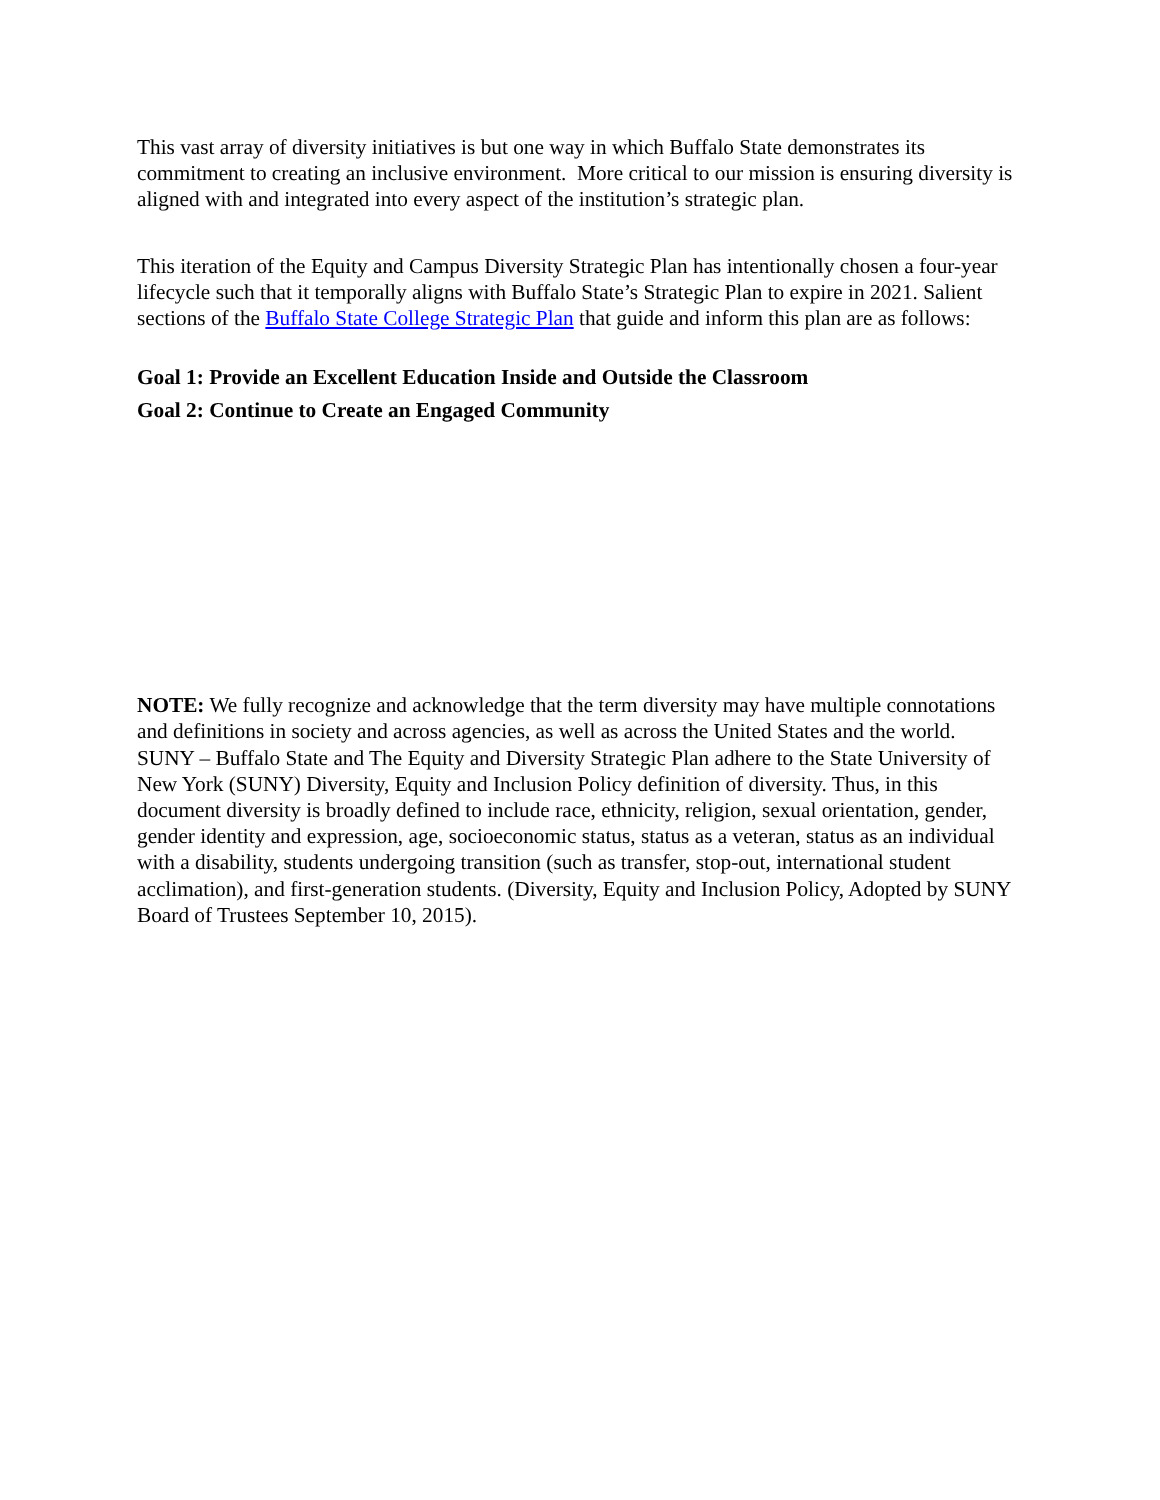This vast array of diversity initiatives is but one way in which Buffalo State demonstrates its commitment to creating an inclusive environment. More critical to our mission is ensuring diversity is aligned with and integrated into every aspect of the institution’s strategic plan.
This iteration of the Equity and Campus Diversity Strategic Plan has intentionally chosen a four-year lifecycle such that it temporally aligns with Buffalo State’s Strategic Plan to expire in 2021. Salient sections of the Buffalo State College Strategic Plan that guide and inform this plan are as follows:
Goal 1: Provide an Excellent Education Inside and Outside the Classroom
Goal 2: Continue to Create an Engaged Community
NOTE: We fully recognize and acknowledge that the term diversity may have multiple connotations and definitions in society and across agencies, as well as across the United States and the world. SUNY – Buffalo State and The Equity and Diversity Strategic Plan adhere to the State University of New York (SUNY) Diversity, Equity and Inclusion Policy definition of diversity. Thus, in this document diversity is broadly defined to include race, ethnicity, religion, sexual orientation, gender, gender identity and expression, age, socioeconomic status, status as a veteran, status as an individual with a disability, students undergoing transition (such as transfer, stop-out, international student acclimation), and first-generation students. (Diversity, Equity and Inclusion Policy, Adopted by SUNY Board of Trustees September 10, 2015).